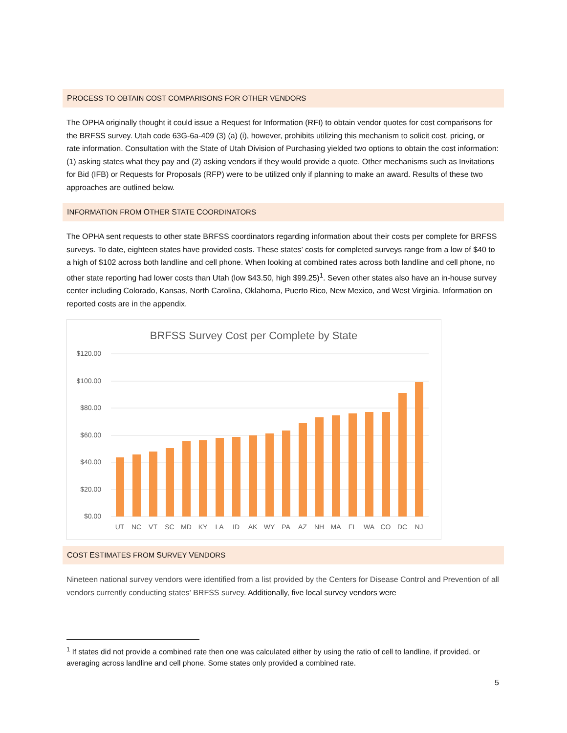PROCESS TO OBTAIN COST COMPARISONS FOR OTHER VENDORS
The OPHA originally thought it could issue a Request for Information (RFI) to obtain vendor quotes for cost comparisons for the BRFSS survey. Utah code 63G-6a-409 (3) (a) (i), however, prohibits utilizing this mechanism to solicit cost, pricing, or rate information. Consultation with the State of Utah Division of Purchasing yielded two options to obtain the cost information: (1) asking states what they pay and (2) asking vendors if they would provide a quote. Other mechanisms such as Invitations for Bid (IFB) or Requests for Proposals (RFP) were to be utilized only if planning to make an award. Results of these two approaches are outlined below.
INFORMATION FROM OTHER STATE COORDINATORS
The OPHA sent requests to other state BRFSS coordinators regarding information about their costs per complete for BRFSS surveys. To date, eighteen states have provided costs. These states’ costs for completed surveys range from a low of $40 to a high of $102 across both landline and cell phone. When looking at combined rates across both landline and cell phone, no other state reporting had lower costs than Utah (low $43.50, high $99.25)<sup>1</sup>. Seven other states also have an in-house survey center including Colorado, Kansas, North Carolina, Oklahoma, Puerto Rico, New Mexico, and West Virginia. Information on reported costs are in the appendix.
BRFSS Survey Cost per Complete by State
$120.00
$100.00
$80.00
$60.00
$40.00
$20.00
$0.00
UT
NC
VT
SC
MD
KY
LA
ID
AK
WY
PA
AZ
NH
MA
FL
WA
CO
DC
NJ
COST ESTIMATES FROM SURVEY VENDORS
Nineteen national survey vendors were identified from a list provided by the Centers for Disease Control and Prevention of all vendors currently conducting states' BRFSS survey. Additionally, five local survey vendors were
<sup>1</sup> If states did not provide a combined rate then one was calculated either by using the ratio of cell to landline, if provided, or averaging across landline and cell phone. Some states only provided a combined rate.
5